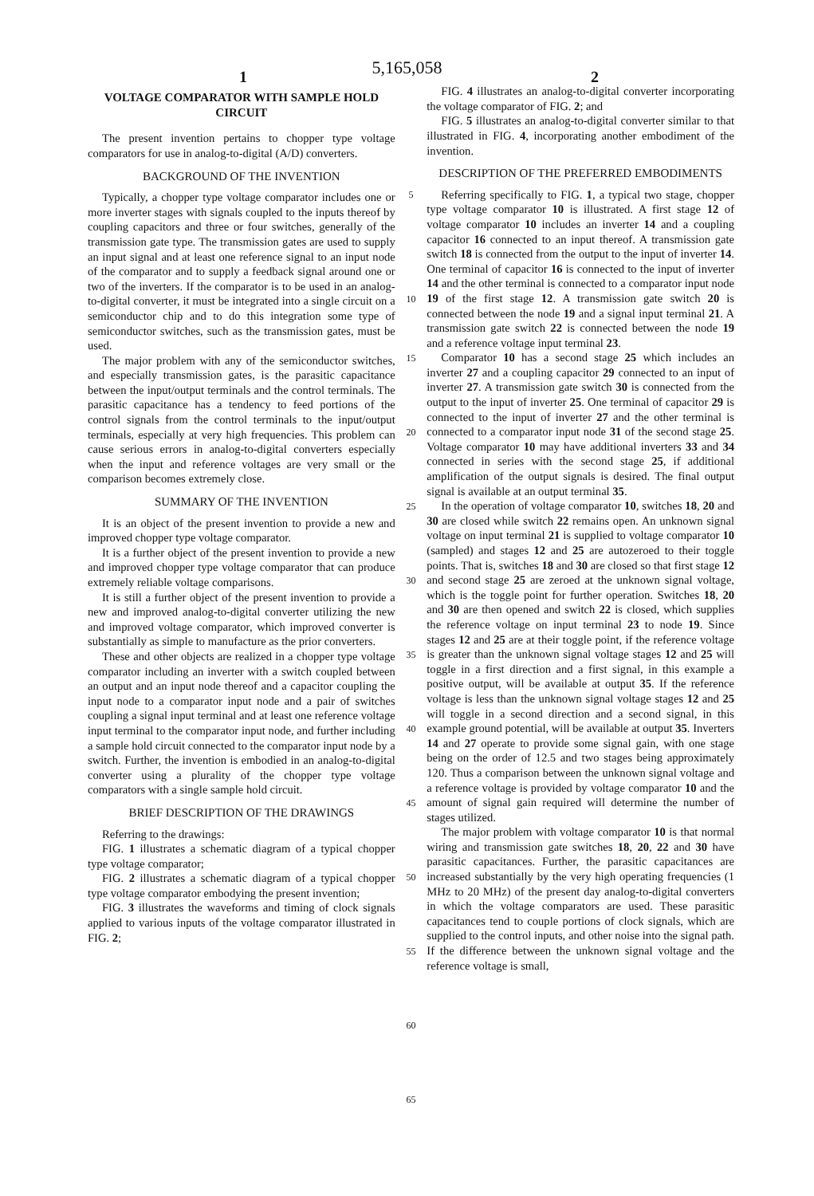5,165,058
1 2
VOLTAGE COMPARATOR WITH SAMPLE HOLD CIRCUIT
The present invention pertains to chopper type voltage comparators for use in analog-to-digital (A/D) converters.
BACKGROUND OF THE INVENTION
Typically, a chopper type voltage comparator includes one or more inverter stages with signals coupled to the inputs thereof by coupling capacitors and three or four switches, generally of the transmission gate type. The transmission gates are used to supply an input signal and at least one reference signal to an input node of the comparator and to supply a feedback signal around one or two of the inverters. If the comparator is to be used in an analog-to-digital converter, it must be integrated into a single circuit on a semiconductor chip and to do this integration some type of semiconductor switches, such as the transmission gates, must be used.
The major problem with any of the semiconductor switches, and especially transmission gates, is the parasitic capacitance between the input/output terminals and the control terminals. The parasitic capacitance has a tendency to feed portions of the control signals from the control terminals to the input/output terminals, especially at very high frequencies. This problem can cause serious errors in analog-to-digital converters especially when the input and reference voltages are very small or the comparison becomes extremely close.
SUMMARY OF THE INVENTION
It is an object of the present invention to provide a new and improved chopper type voltage comparator.
It is a further object of the present invention to provide a new and improved chopper type voltage comparator that can produce extremely reliable voltage comparisons.
It is still a further object of the present invention to provide a new and improved analog-to-digital converter utilizing the new and improved voltage comparator, which improved converter is substantially as simple to manufacture as the prior converters.
These and other objects are realized in a chopper type voltage comparator including an inverter with a switch coupled between an output and an input node thereof and a capacitor coupling the input node to a comparator input node and a pair of switches coupling a signal input terminal and at least one reference voltage input terminal to the comparator input node, and further including a sample hold circuit connected to the comparator input node by a switch. Further, the invention is embodied in an analog-to-digital converter using a plurality of the chopper type voltage comparators with a single sample hold circuit.
BRIEF DESCRIPTION OF THE DRAWINGS
Referring to the drawings:
FIG. 1 illustrates a schematic diagram of a typical chopper type voltage comparator;
FIG. 2 illustrates a schematic diagram of a typical chopper type voltage comparator embodying the present invention;
FIG. 3 illustrates the waveforms and timing of clock signals applied to various inputs of the voltage comparator illustrated in FIG. 2;
5
10
15
20
25
30
35
40
45
50
55
60
65
FIG. 4 illustrates an analog-to-digital converter incorporating the voltage comparator of FIG. 2; and
FIG. 5 illustrates an analog-to-digital converter similar to that illustrated in FIG. 4, incorporating another embodiment of the invention.
DESCRIPTION OF THE PREFERRED EMBODIMENTS
Referring specifically to FIG. 1, a typical two stage, chopper type voltage comparator 10 is illustrated. A first stage 12 of voltage comparator 10 includes an inverter 14 and a coupling capacitor 16 connected to an input thereof. A transmission gate switch 18 is connected from the output to the input of inverter 14. One terminal of capacitor 16 is connected to the input of inverter 14 and the other terminal is connected to a comparator input node 19 of the first stage 12. A transmission gate switch 20 is connected between the node 19 and a signal input terminal 21. A transmission gate switch 22 is connected between the node 19 and a reference voltage input terminal 23.
Comparator 10 has a second stage 25 which includes an inverter 27 and a coupling capacitor 29 connected to an input of inverter 27. A transmission gate switch 30 is connected from the output to the input of inverter 25. One terminal of capacitor 29 is connected to the input of inverter 27 and the other terminal is connected to a comparator input node 31 of the second stage 25. Voltage comparator 10 may have additional inverters 33 and 34 connected in series with the second stage 25, if additional amplification of the output signals is desired. The final output signal is available at an output terminal 35.
In the operation of voltage comparator 10, switches 18, 20 and 30 are closed while switch 22 remains open. An unknown signal voltage on input terminal 21 is supplied to voltage comparator 10 (sampled) and stages 12 and 25 are autozeroed to their toggle points. That is, switches 18 and 30 are closed so that first stage 12 and second stage 25 are zeroed at the unknown signal voltage, which is the toggle point for further operation. Switches 18, 20 and 30 are then opened and switch 22 is closed, which supplies the reference voltage on input terminal 23 to node 19. Since stages 12 and 25 are at their toggle point, if the reference voltage is greater than the unknown signal voltage stages 12 and 25 will toggle in a first direction and a first signal, in this example a positive output, will be available at output 35. If the reference voltage is less than the unknown signal voltage stages 12 and 25 will toggle in a second direction and a second signal, in this example ground potential, will be available at output 35. Inverters 14 and 27 operate to provide some signal gain, with one stage being on the order of 12.5 and two stages being approximately 120. Thus a comparison between the unknown signal voltage and a reference voltage is provided by voltage comparator 10 and the amount of signal gain required will determine the number of stages utilized.
The major problem with voltage comparator 10 is that normal wiring and transmission gate switches 18, 20, 22 and 30 have parasitic capacitances. Further, the parasitic capacitances are increased substantially by the very high operating frequencies (1 MHz to 20 MHz) of the present day analog-to-digital converters in which the voltage comparators are used. These parasitic capacitances tend to couple portions of clock signals, which are supplied to the control inputs, and other noise into the signal path. If the difference between the unknown signal voltage and the reference voltage is small,